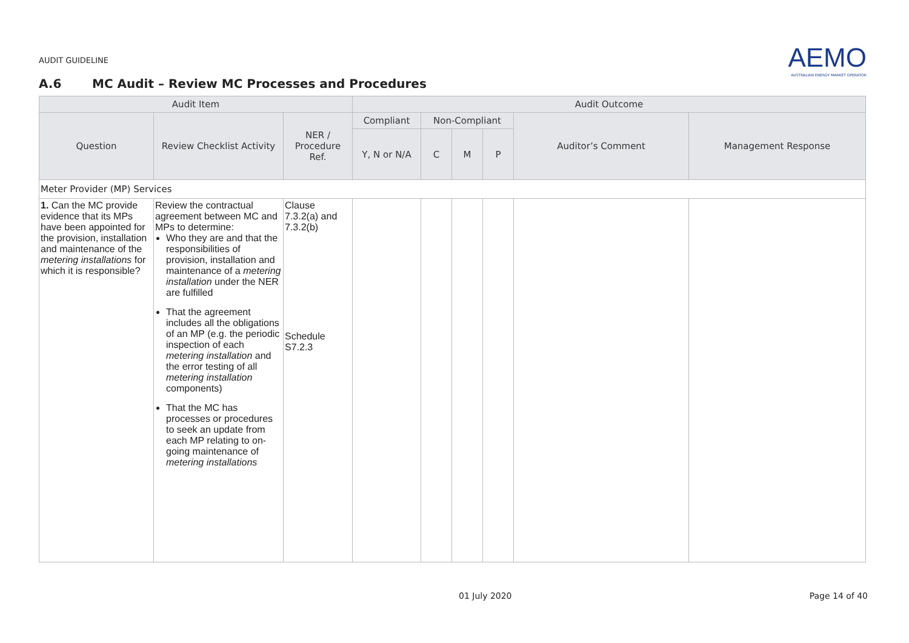AUDIT GUIDELINE
AEMO
AUSTRALIAN ENERGY MARKET OPERATOR
A.6 MC Audit – Review MC Processes and Procedures
| Audit Item | | | Audit Outcome | | | | | |
| --- | --- | --- | --- | --- | --- | --- | --- | --- |
| Question | Review Checklist Activity | NER / Procedure Ref. | Compliant | Non-Compliant | | | Auditor’s Comment | Management Response |
| | | | Y, N or N/A | C | M | P | | |
| Meter Provider (MP) Services | | | | | | | | |
| 1. Can the MC provide evidence that its MPs have been appointed for the provision, installation and maintenance of the metering installations for which it is responsible? | Review the contractual agreement between MC and MPs to determine: Who they are and that the responsibilities of provision, installation and maintenance of a metering installation under the NER are fulfilled That the agreement includes all the obligations of an MP (e.g. the periodic inspection of each metering installation and the error testing of all metering installation components) That the MC has processes or procedures to seek an update from each MP relating to on-going maintenance of metering installations | Clause 7.3.2(a) and 7.3.2(b) Schedule S7.2.3 | | | | | | |
01 July 2020 Page 14 of 40